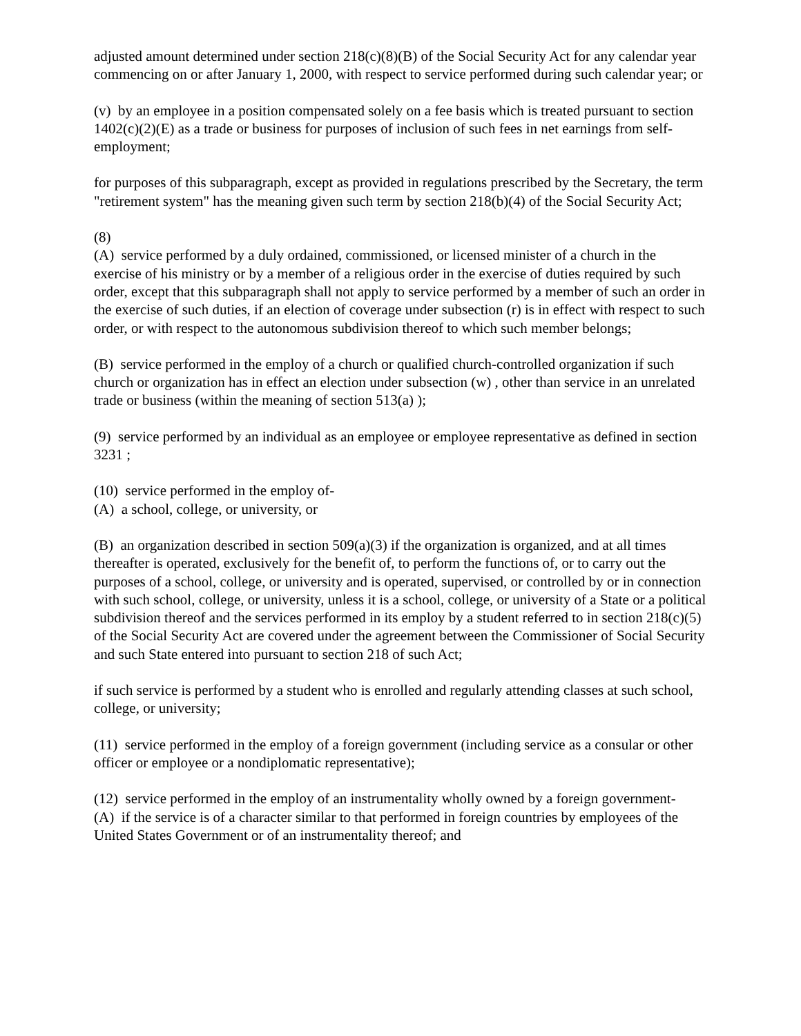adjusted amount determined under section 218(c)(8)(B) of the Social Security Act for any calendar year commencing on or after January 1, 2000, with respect to service performed during such calendar year; or
(v) by an employee in a position compensated solely on a fee basis which is treated pursuant to section 1402(c)(2)(E) as a trade or business for purposes of inclusion of such fees in net earnings from self-employment;
for purposes of this subparagraph, except as provided in regulations prescribed by the Secretary, the term "retirement system" has the meaning given such term by section 218(b)(4) of the Social Security Act;
(8)
(A) service performed by a duly ordained, commissioned, or licensed minister of a church in the exercise of his ministry or by a member of a religious order in the exercise of duties required by such order, except that this subparagraph shall not apply to service performed by a member of such an order in the exercise of such duties, if an election of coverage under subsection (r) is in effect with respect to such order, or with respect to the autonomous subdivision thereof to which such member belongs;
(B) service performed in the employ of a church or qualified church-controlled organization if such church or organization has in effect an election under subsection (w) , other than service in an unrelated trade or business (within the meaning of section 513(a) );
(9) service performed by an individual as an employee or employee representative as defined in section 3231 ;
(10) service performed in the employ of-
(A) a school, college, or university, or
(B) an organization described in section 509(a)(3) if the organization is organized, and at all times thereafter is operated, exclusively for the benefit of, to perform the functions of, or to carry out the purposes of a school, college, or university and is operated, supervised, or controlled by or in connection with such school, college, or university, unless it is a school, college, or university of a State or a political subdivision thereof and the services performed in its employ by a student referred to in section 218(c)(5) of the Social Security Act are covered under the agreement between the Commissioner of Social Security and such State entered into pursuant to section 218 of such Act;
if such service is performed by a student who is enrolled and regularly attending classes at such school, college, or university;
(11) service performed in the employ of a foreign government (including service as a consular or other officer or employee or a nondiplomatic representative);
(12) service performed in the employ of an instrumentality wholly owned by a foreign government-
(A) if the service is of a character similar to that performed in foreign countries by employees of the United States Government or of an instrumentality thereof; and